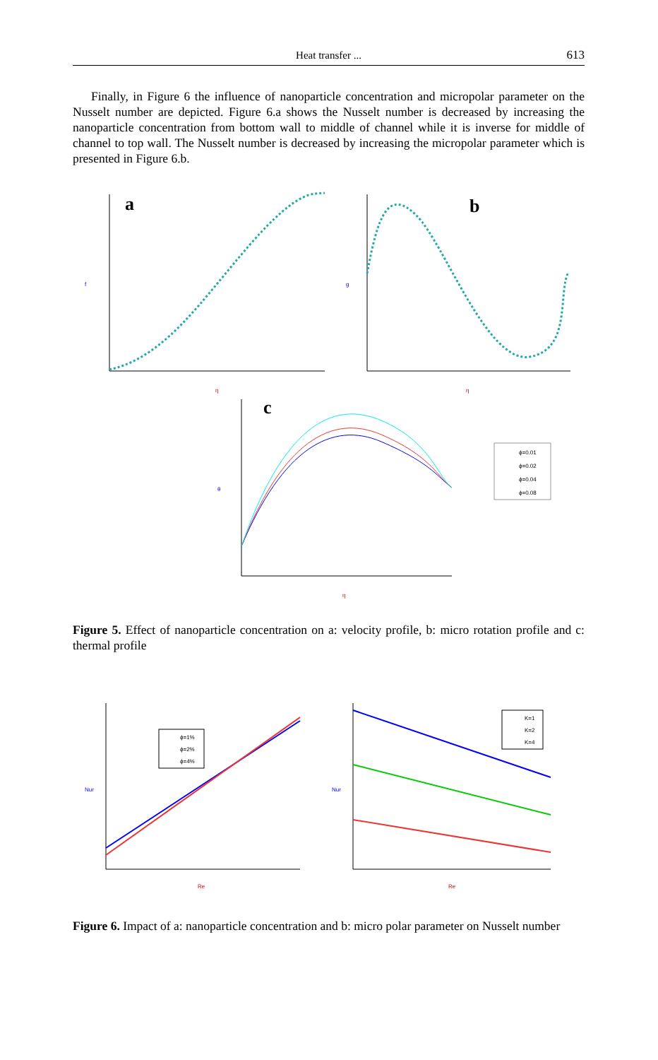Heat transfer ... 613
Finally, in Figure 6 the influence of nanoparticle concentration and micropolar parameter on the Nusselt number are depicted. Figure 6.a shows the Nusselt number is decreased by increasing the nanoparticle concentration from bottom wall to middle of channel while it is inverse for middle of channel to top wall. The Nusselt number is decreased by increasing the micropolar parameter which is presented in Figure 6.b.
a
f
η
b
g
η
c
θ
η
ϕ=0.01
ϕ=0.02
ϕ=0.04
ϕ=0.08
Figure 5. Effect of nanoparticle concentration on a: velocity profile, b: micro rotation profile and c: thermal profile
Nur
Re
ϕ=1%
ϕ=2%
ϕ=4%
Nur
Re
K=1
K=2
K=4
Figure 6. Impact of a: nanoparticle concentration and b: micro polar parameter on Nusselt number